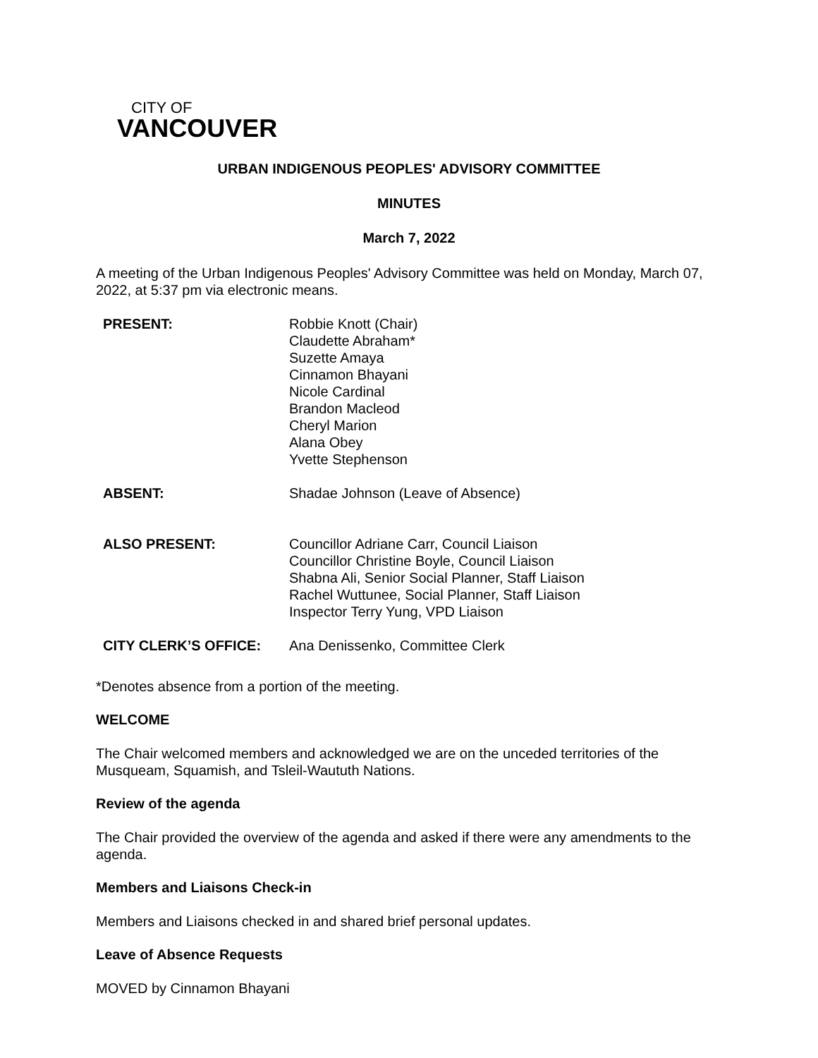CITY OF
VANCOUVER
URBAN INDIGENOUS PEOPLES' ADVISORY COMMITTEE
MINUTES
March 7, 2022
A meeting of the Urban Indigenous Peoples' Advisory Committee was held on Monday, March 07, 2022, at 5:37 pm via electronic means.
| PRESENT: | Robbie Knott (Chair) Claudette Abraham* Suzette Amaya Cinnamon Bhayani Nicole Cardinal Brandon Macleod Cheryl Marion Alana Obey Yvette Stephenson |
| ABSENT: | Shadae Johnson (Leave of Absence) |
| ALSO PRESENT: | Councillor Adriane Carr, Council Liaison Councillor Christine Boyle, Council Liaison Shabna Ali, Senior Social Planner, Staff Liaison Rachel Wuttunee, Social Planner, Staff Liaison Inspector Terry Yung, VPD Liaison |
| CITY CLERK’S OFFICE: | Ana Denissenko, Committee Clerk |
*Denotes absence from a portion of the meeting.
WELCOME
The Chair welcomed members and acknowledged we are on the unceded territories of the Musqueam, Squamish, and Tsleil-Waututh Nations.
Review of the agenda
The Chair provided the overview of the agenda and asked if there were any amendments to the agenda.
Members and Liaisons Check-in
Members and Liaisons checked in and shared brief personal updates.
Leave of Absence Requests
MOVED by Cinnamon Bhayani